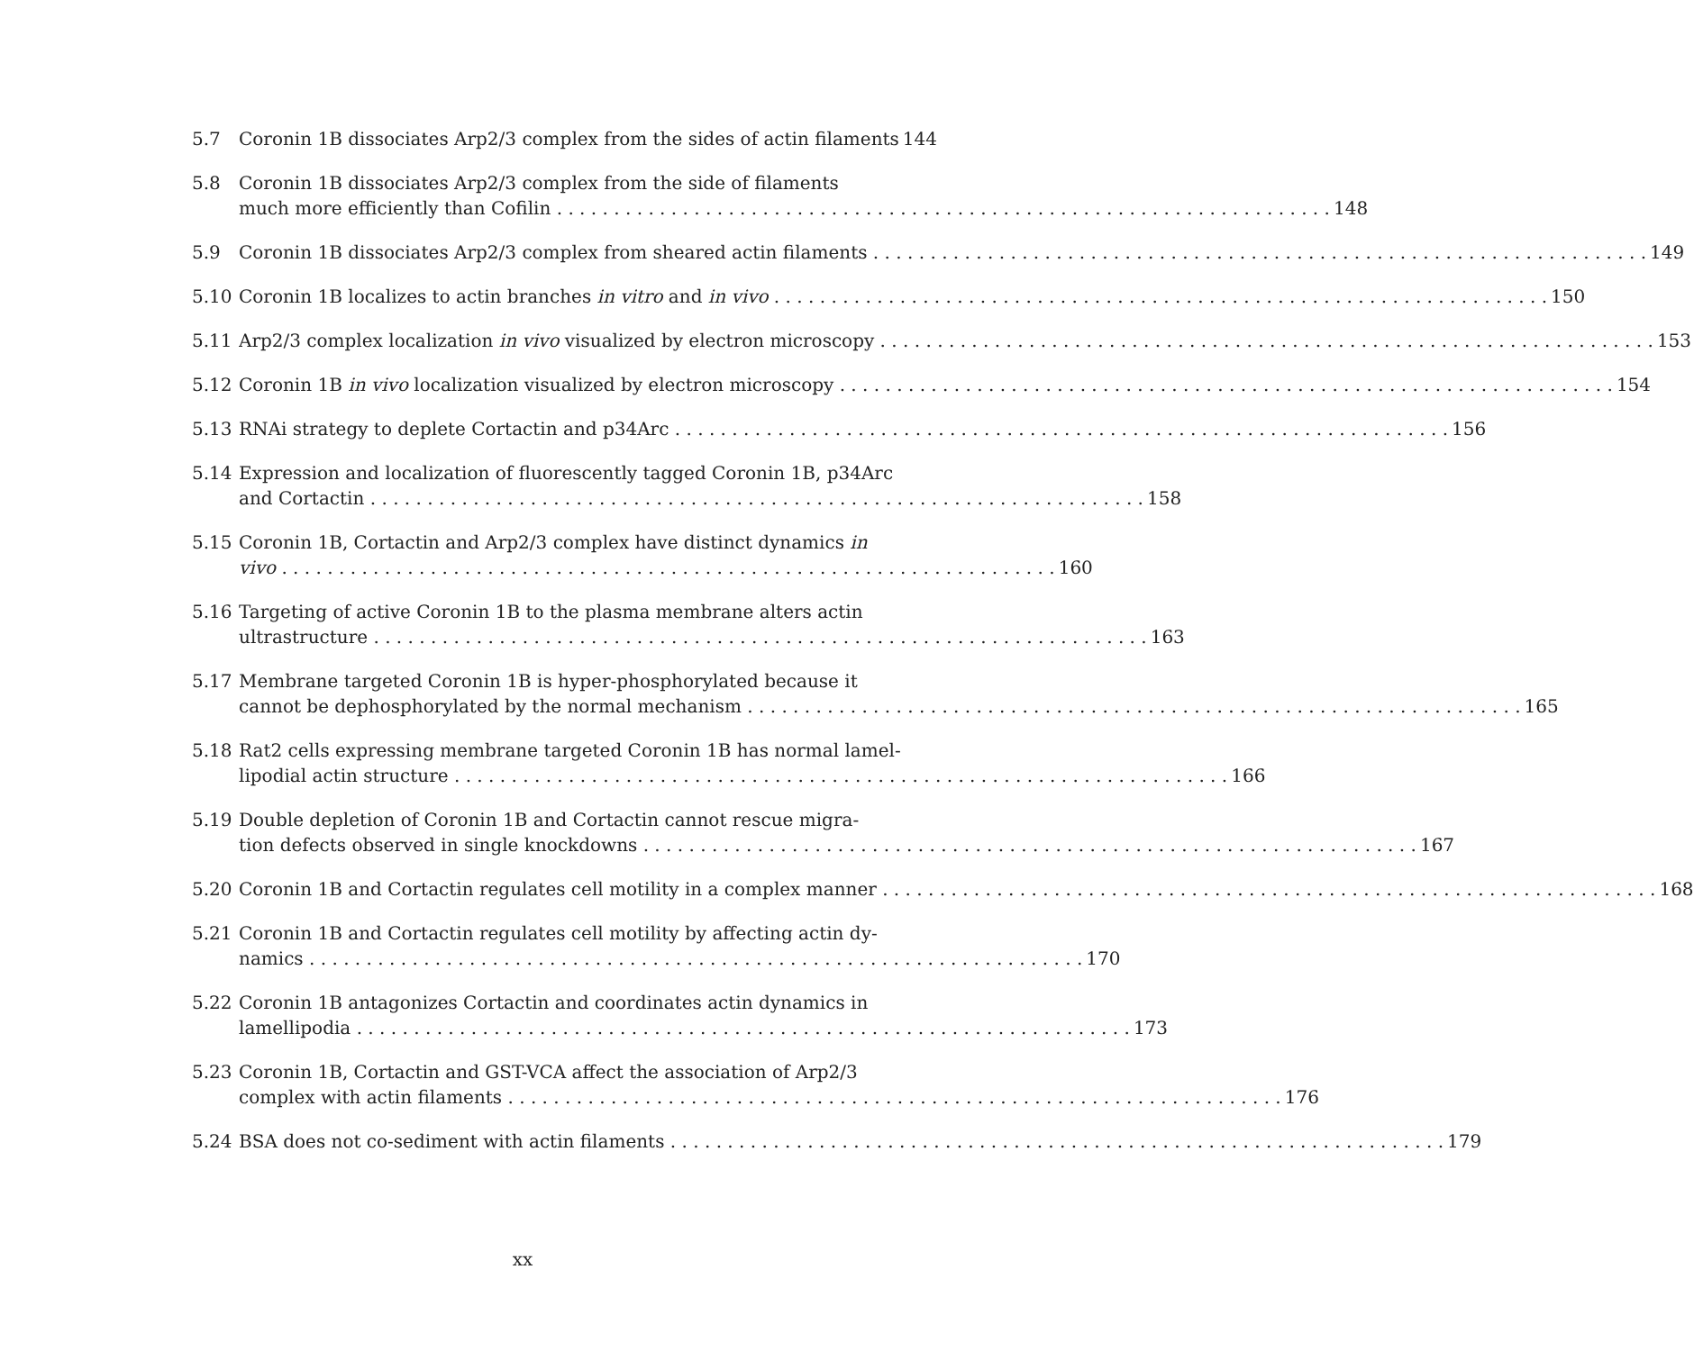5.7 Coronin 1B dissociates Arp2/3 complex from the sides of actin filaments 144
5.8 Coronin 1B dissociates Arp2/3 complex from the side of filaments
much more efficiently than Cofilin 148
5.9 Coronin 1B dissociates Arp2/3 complex from sheared actin filaments 149
5.10 Coronin 1B localizes to actin branches in vitro and in vivo 150
5.11 Arp2/3 complex localization in vivo visualized by electron microscopy 153
5.12 Coronin 1B in vivo localization visualized by electron microscopy 154
5.13 RNAi strategy to deplete Cortactin and p34Arc 156
5.14 Expression and localization of fluorescently tagged Coronin 1B, p34Arc
and Cortactin 158
5.15 Coronin 1B, Cortactin and Arp2/3 complex have distinct dynamics in
vivo 160
5.16 Targeting of active Coronin 1B to the plasma membrane alters actin
ultrastructure 163
5.17 Membrane targeted Coronin 1B is hyper-phosphorylated because it
cannot be dephosphorylated by the normal mechanism 165
5.18 Rat2 cells expressing membrane targeted Coronin 1B has normal lamel-
lipodial actin structure 166
5.19 Double depletion of Coronin 1B and Cortactin cannot rescue migra-
tion defects observed in single knockdowns 167
5.20 Coronin 1B and Cortactin regulates cell motility in a complex manner 168
5.21 Coronin 1B and Cortactin regulates cell motility by affecting actin dy-
namics 170
5.22 Coronin 1B antagonizes Cortactin and coordinates actin dynamics in
lamellipodia 173
5.23 Coronin 1B, Cortactin and GST-VCA affect the association of Arp2/3
complex with actin filaments 176
5.24 BSA does not co-sediment with actin filaments 179
xx